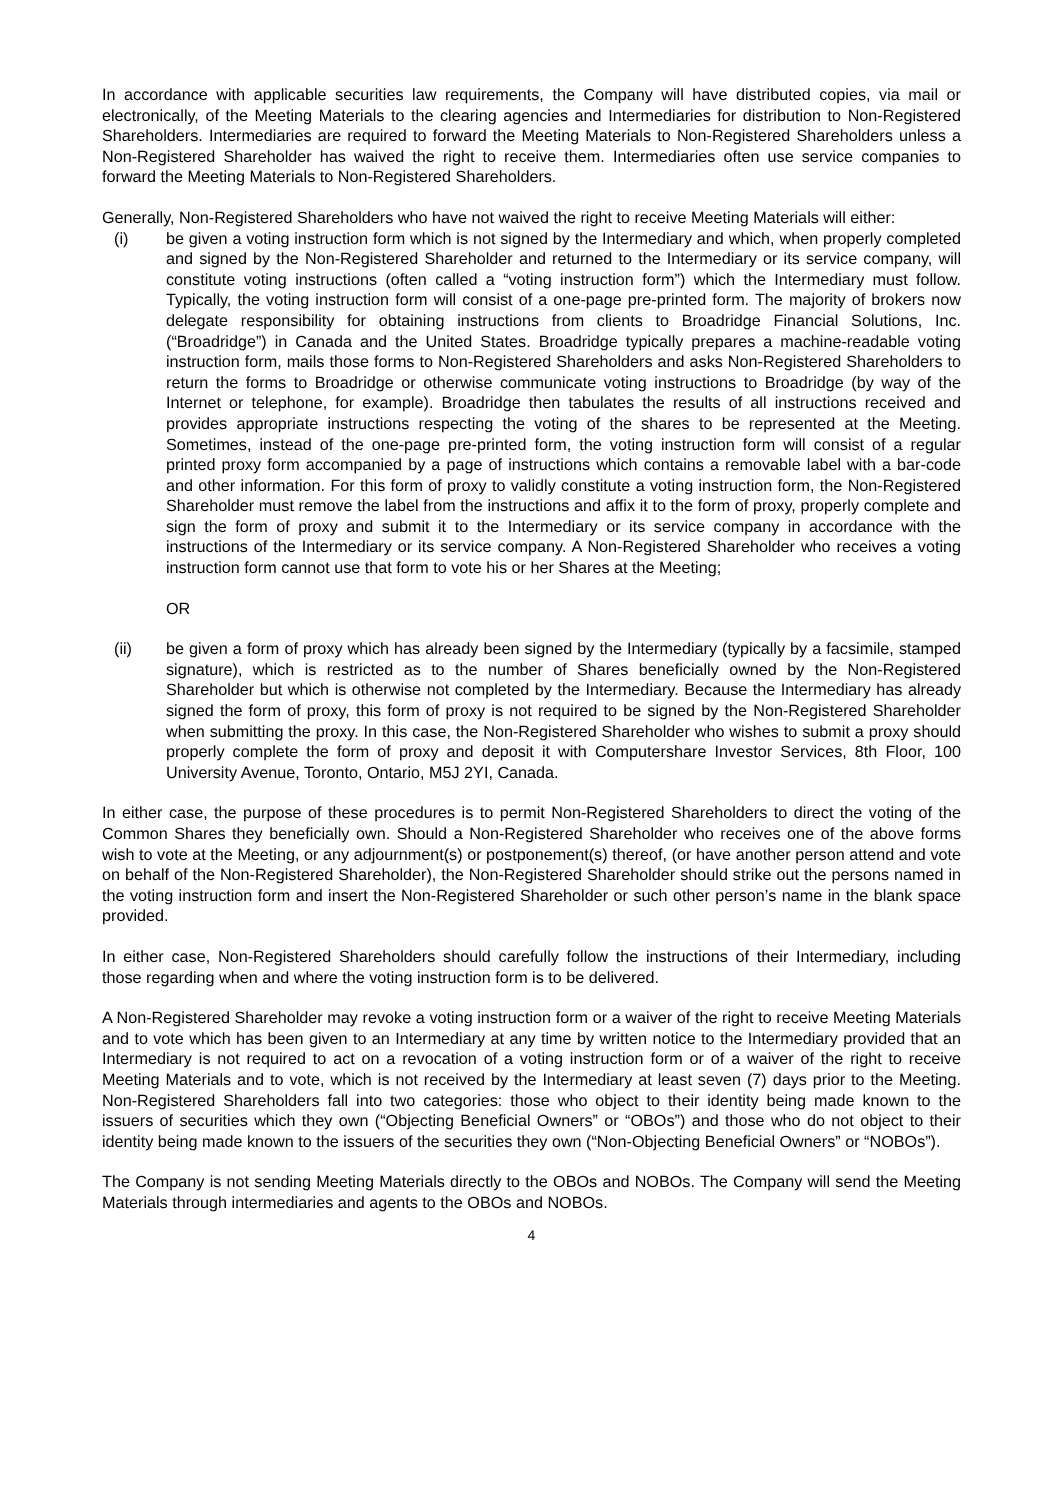In accordance with applicable securities law requirements, the Company will have distributed copies, via mail or electronically, of the Meeting Materials to the clearing agencies and Intermediaries for distribution to Non-Registered Shareholders. Intermediaries are required to forward the Meeting Materials to Non-Registered Shareholders unless a Non-Registered Shareholder has waived the right to receive them. Intermediaries often use service companies to forward the Meeting Materials to Non-Registered Shareholders.
Generally, Non-Registered Shareholders who have not waived the right to receive Meeting Materials will either:
(i) be given a voting instruction form which is not signed by the Intermediary and which, when properly completed and signed by the Non-Registered Shareholder and returned to the Intermediary or its service company, will constitute voting instructions (often called a “voting instruction form”) which the Intermediary must follow. Typically, the voting instruction form will consist of a one-page pre-printed form. The majority of brokers now delegate responsibility for obtaining instructions from clients to Broadridge Financial Solutions, Inc. (“Broadridge”) in Canada and the United States. Broadridge typically prepares a machine-readable voting instruction form, mails those forms to Non-Registered Shareholders and asks Non-Registered Shareholders to return the forms to Broadridge or otherwise communicate voting instructions to Broadridge (by way of the Internet or telephone, for example). Broadridge then tabulates the results of all instructions received and provides appropriate instructions respecting the voting of the shares to be represented at the Meeting. Sometimes, instead of the one-page pre-printed form, the voting instruction form will consist of a regular printed proxy form accompanied by a page of instructions which contains a removable label with a bar-code and other information. For this form of proxy to validly constitute a voting instruction form, the Non-Registered Shareholder must remove the label from the instructions and affix it to the form of proxy, properly complete and sign the form of proxy and submit it to the Intermediary or its service company in accordance with the instructions of the Intermediary or its service company. A Non-Registered Shareholder who receives a voting instruction form cannot use that form to vote his or her Shares at the Meeting;
OR
(ii) be given a form of proxy which has already been signed by the Intermediary (typically by a facsimile, stamped signature), which is restricted as to the number of Shares beneficially owned by the Non-Registered Shareholder but which is otherwise not completed by the Intermediary. Because the Intermediary has already signed the form of proxy, this form of proxy is not required to be signed by the Non-Registered Shareholder when submitting the proxy. In this case, the Non-Registered Shareholder who wishes to submit a proxy should properly complete the form of proxy and deposit it with Computershare Investor Services, 8th Floor, 100 University Avenue, Toronto, Ontario, M5J 2YI, Canada.
In either case, the purpose of these procedures is to permit Non-Registered Shareholders to direct the voting of the Common Shares they beneficially own. Should a Non-Registered Shareholder who receives one of the above forms wish to vote at the Meeting, or any adjournment(s) or postponement(s) thereof, (or have another person attend and vote on behalf of the Non-Registered Shareholder), the Non-Registered Shareholder should strike out the persons named in the voting instruction form and insert the Non-Registered Shareholder or such other person’s name in the blank space provided.
In either case, Non-Registered Shareholders should carefully follow the instructions of their Intermediary, including those regarding when and where the voting instruction form is to be delivered.
A Non-Registered Shareholder may revoke a voting instruction form or a waiver of the right to receive Meeting Materials and to vote which has been given to an Intermediary at any time by written notice to the Intermediary provided that an Intermediary is not required to act on a revocation of a voting instruction form or of a waiver of the right to receive Meeting Materials and to vote, which is not received by the Intermediary at least seven (7) days prior to the Meeting. Non-Registered Shareholders fall into two categories: those who object to their identity being made known to the issuers of securities which they own (“Objecting Beneficial Owners” or “OBOs”) and those who do not object to their identity being made known to the issuers of the securities they own (“Non-Objecting Beneficial Owners” or “NOBOs”).
The Company is not sending Meeting Materials directly to the OBOs and NOBOs. The Company will send the Meeting Materials through intermediaries and agents to the OBOs and NOBOs.
4